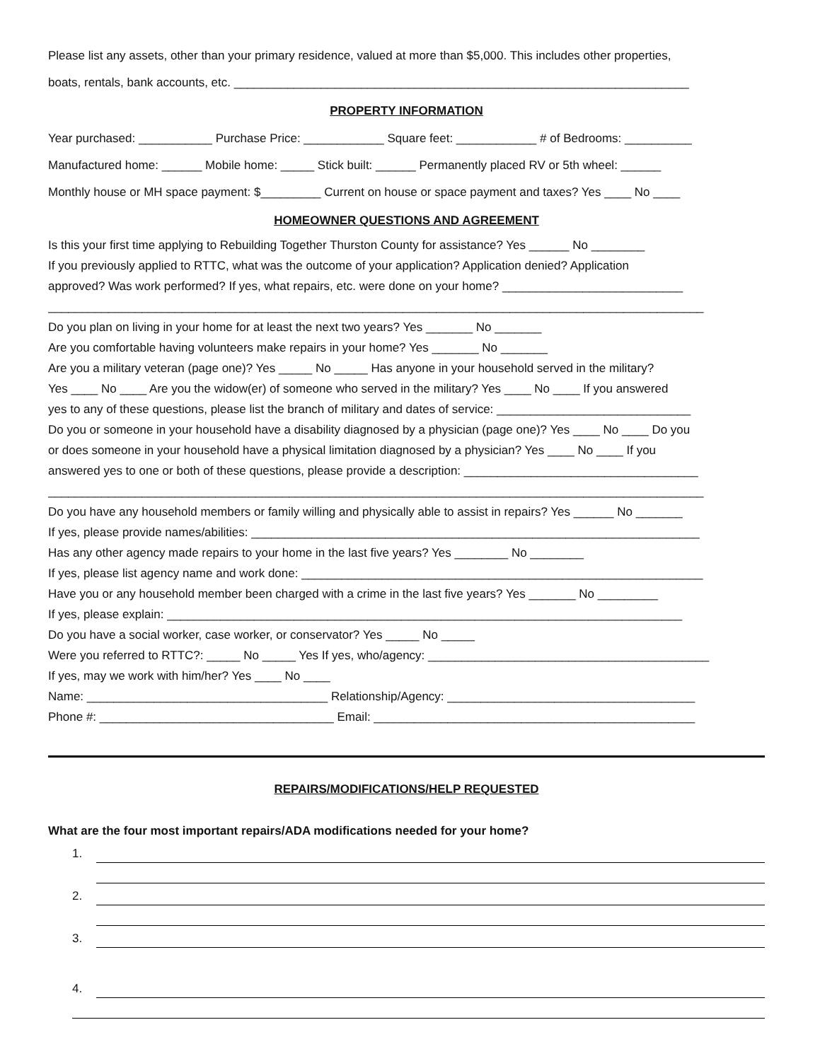Please list any assets, other than your primary residence, valued at more than $5,000. This includes other properties,
boats, rentals, bank accounts, etc. ____________________________________________________________________
PROPERTY INFORMATION
Year purchased: ___________ Purchase Price: ____________ Square feet: ____________ # of Bedrooms: __________
Manufactured home: ______ Mobile home: _____ Stick built: ______ Permanently placed RV or 5th wheel: ______
Monthly house or MH space payment: $_________ Current on house or space payment and taxes? Yes ____ No ____
HOMEOWNER QUESTIONS AND AGREEMENT
Is this your first time applying to Rebuilding Together Thurston County for assistance? Yes ______ No ________
If you previously applied to RTTC, what was the outcome of your application? Application denied? Application
approved? Was work performed? If yes, what repairs, etc. were done on your home? ___________________________
__________________________________________________________________________________________________
Do you plan on living in your home for at least the next two years? Yes _______ No _______
Are you comfortable having volunteers make repairs in your home? Yes _______ No _______
Are you a military veteran (page one)? Yes _____ No _____ Has anyone in your household served in the military?
Yes ____ No ____ Are you the widow(er) of someone who served in the military? Yes ____ No ____ If you answered
yes to any of these questions, please list the branch of military and dates of service: _____________________________
Do you or someone in your household have a disability diagnosed by a physician (page one)? Yes ____ No ____ Do you
or does someone in your household have a physical limitation diagnosed by a physician? Yes ____ No ____ If you
answered yes to one or both of these questions, please provide a description: ___________________________________
__________________________________________________________________________________________________
Do you have any household members or family willing and physically able to assist in repairs? Yes ______ No _______
If yes, please provide names/abilities: ___________________________________________________________________
Has any other agency made repairs to your home in the last five years? Yes ________ No ________
If yes, please list agency name and work done: ____________________________________________________________
Have you or any household member been charged with a crime in the last five years? Yes _______ No _________
If yes, please explain: _____________________________________________________________________________
Do you have a social worker, case worker, or conservator? Yes _____ No _____
Were you referred to RTTC?: _____ No _____ Yes If yes, who/agency: __________________________________________
If yes, may we work with him/her? Yes ____ No ____
Name: ____________________________________ Relationship/Agency: _____________________________________
Phone #: ___________________________________ Email: ________________________________________________
REPAIRS/MODIFICATIONS/HELP REQUESTED
What are the four most important repairs/ADA modifications needed for your home?
1.
2.
3.
4.